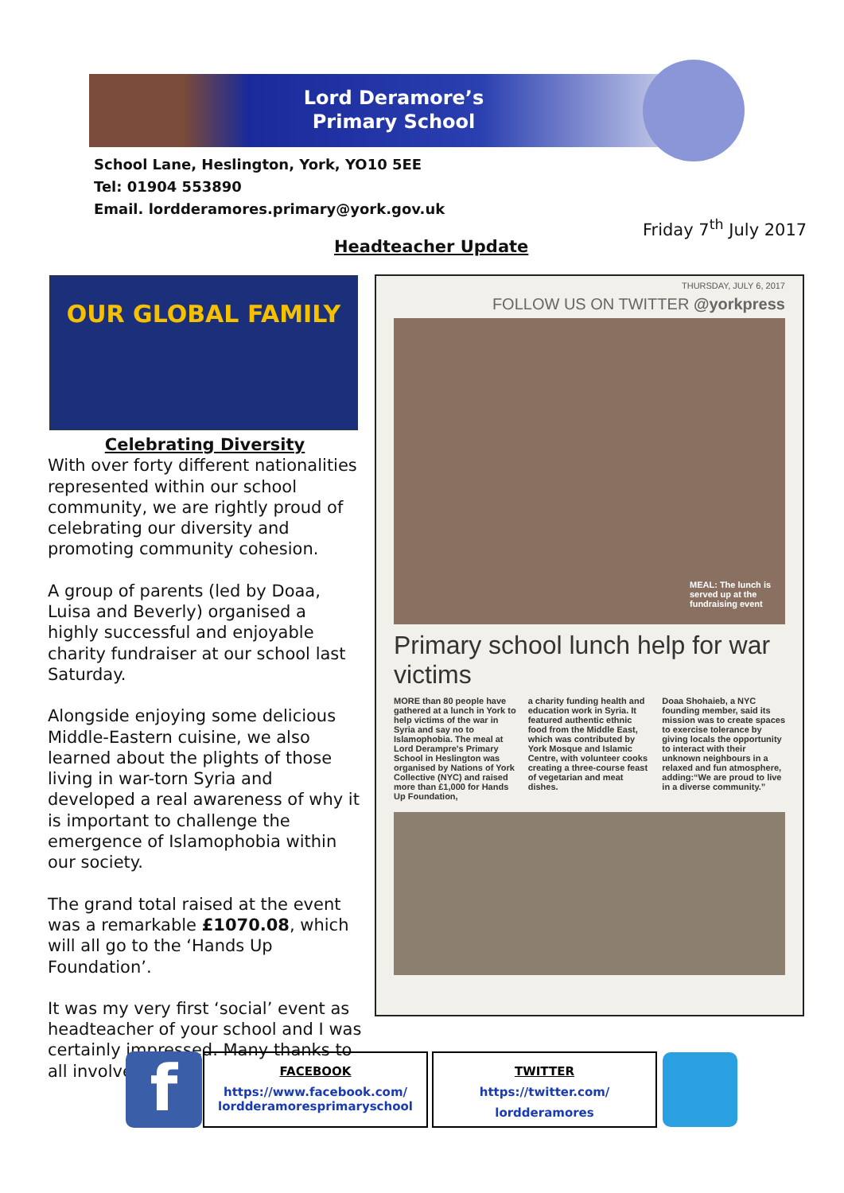Lord Deramore’s
Primary School
School Lane, Heslington, York, YO10 5EE
Tel: 01904 553890
Email. lordderamores.primary@york.gov.uk
Friday 7<sup>th</sup> July 2017
Headteacher Update
OUR GLOBAL FAMILY
Celebrating Diversity
With over forty different nationalities represented within our school community, we are rightly proud of celebrating our diversity and promoting community cohesion.
A group of parents (led by Doaa, Luisa and Beverly) organised a highly successful and enjoyable charity fundraiser at our school last Saturday.
Alongside enjoying some delicious Middle-Eastern cuisine, we also learned about the plights of those living in war-torn Syria and developed a real awareness of why it is important to challenge the emergence of Islamophobia within our society.
The grand total raised at the event was a remarkable £1070.08, which will all go to the ‘Hands Up Foundation’.
It was my very first ‘social’ event as headteacher of your school and I was certainly impressed. Many thanks to all involved.
THURSDAY, JULY 6, 2017
FOLLOW US ON TWITTER @yorkpress
MEAL: The lunch is served up at the fundraising event
Primary school lunch help for war victims
MORE than 80 people have gathered at a lunch in York to help victims of the war in Syria and say no to Islamophobia. The meal at Lord Derampre's Primary School in Heslington was organised by Nations of York Collective (NYC) and raised more than £1,000 for Hands Up Foundation,
a charity funding health and education work in Syria. It featured authentic ethnic food from the Middle East, which was contributed by York Mosque and Islamic Centre, with volunteer cooks creating a three-course feast of vegetarian and meat dishes.
Doaa Shohaieb, a NYC founding member, said its mission was to create spaces to exercise tolerance by giving locals the opportunity to interact with their unknown neighbours in a relaxed and fun atmosphere, adding:“We are proud to live in a diverse community.”
f
FACEBOOK
https://www.facebook.com/
lordderamoresprimaryschool
TWITTER
https://twitter.com/
lordderamores